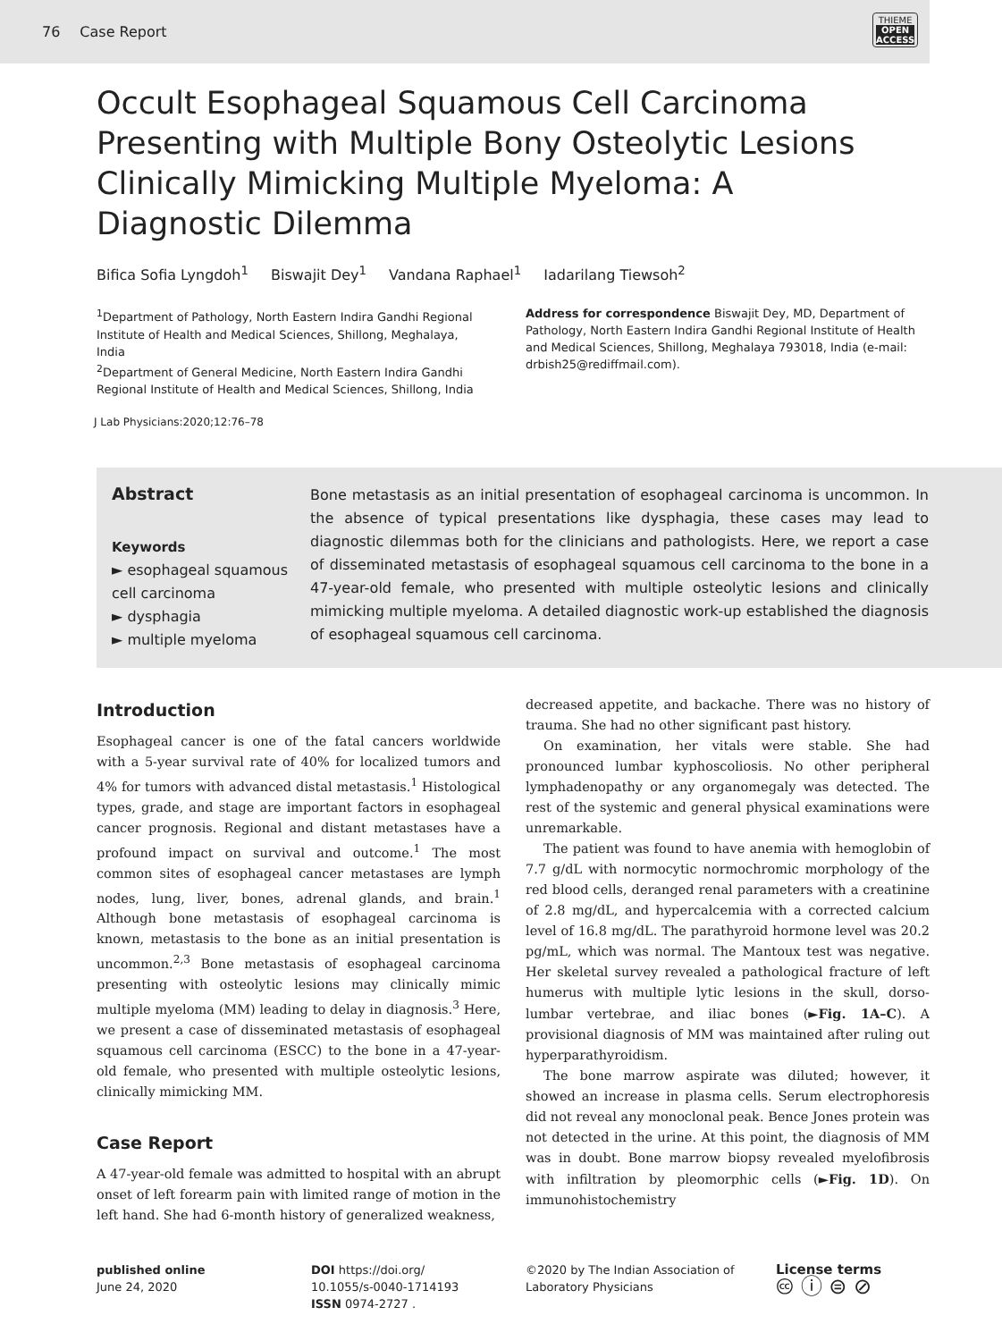76 Case Report
THIEME
OPEN
ACCESS
Occult Esophageal Squamous Cell Carcinoma Presenting with Multiple Bony Osteolytic Lesions Clinically Mimicking Multiple Myeloma: A Diagnostic Dilemma
Bifica Sofia Lyngdoh<sup>1</sup> Biswajit Dey<sup>1</sup> Vandana Raphael<sup>1</sup> Iadarilang Tiewsoh<sup>2</sup>
<sup>1</sup> Department of Pathology, North Eastern Indira Gandhi Regional Institute of Health and Medical Sciences, Shillong, Meghalaya, India
<sup>2</sup> Department of General Medicine, North Eastern Indira Gandhi Regional Institute of Health and Medical Sciences, Shillong, India
Address for correspondence Biswajit Dey, MD, Department of Pathology, North Eastern Indira Gandhi Regional Institute of Health and Medical Sciences, Shillong, Meghalaya 793018, India (e-mail: drbish25@rediffmail.com).
J Lab Physicians:2020;12:76–78
Abstract
Keywords
► esophageal squamous cell carcinoma
► dysphagia
► multiple myeloma
Bone metastasis as an initial presentation of esophageal carcinoma is uncommon. In the absence of typical presentations like dysphagia, these cases may lead to diagnostic dilemmas both for the clinicians and pathologists. Here, we report a case of disseminated metastasis of esophageal squamous cell carcinoma to the bone in a 47-year-old female, who presented with multiple osteolytic lesions and clinically mimicking multiple myeloma. A detailed diagnostic work-up established the diagnosis of esophageal squamous cell carcinoma.
Introduction
Esophageal cancer is one of the fatal cancers worldwide with a 5-year survival rate of 40% for localized tumors and 4% for tumors with advanced distal metastasis.<sup>1</sup> Histological types, grade, and stage are important factors in esophageal cancer prognosis. Regional and distant metastases have a profound impact on survival and outcome.<sup>1</sup> The most common sites of esophageal cancer metastases are lymph nodes, lung, liver, bones, adrenal glands, and brain.<sup>1</sup> Although bone metastasis of esophageal carcinoma is known, metastasis to the bone as an initial presentation is uncommon.<sup>2,3</sup> Bone metastasis of esophageal carcinoma presenting with osteolytic lesions may clinically mimic multiple myeloma (MM) leading to delay in diagnosis.<sup>3</sup> Here, we present a case of disseminated metastasis of esophageal squamous cell carcinoma (ESCC) to the bone in a 47-year-old female, who presented with multiple osteolytic lesions, clinically mimicking MM.
Case Report
A 47-year-old female was admitted to hospital with an abrupt onset of left forearm pain with limited range of motion in the left hand. She had 6-month history of generalized weakness,
decreased appetite, and backache. There was no history of trauma. She had no other significant past history.
On examination, her vitals were stable. She had pronounced lumbar kyphoscoliosis. No other peripheral lymphadenopathy or any organomegaly was detected. The rest of the systemic and general physical examinations were unremarkable.
The patient was found to have anemia with hemoglobin of 7.7 g/dL with normocytic normochromic morphology of the red blood cells, deranged renal parameters with a creatinine of 2.8 mg/dL, and hypercalcemia with a corrected calcium level of 16.8 mg/dL. The parathyroid hormone level was 20.2 pg/mL, which was normal. The Mantoux test was negative. Her skeletal survey revealed a pathological fracture of left humerus with multiple lytic lesions in the skull, dorso-lumbar vertebrae, and iliac bones (►Fig. 1A–C). A provisional diagnosis of MM was maintained after ruling out hyperparathyroidism.
The bone marrow aspirate was diluted; however, it showed an increase in plasma cells. Serum electrophoresis did not reveal any monoclonal peak. Bence Jones protein was not detected in the urine. At this point, the diagnosis of MM was in doubt. Bone marrow biopsy revealed myelofibrosis with infiltration by pleomorphic cells (►Fig. 1D). On immunohistochemistry
published online
June 24, 2020
DOI https://doi.org/
10.1055/s-0040-1714193
ISSN 0974-2727 .
©2020 by The Indian Association of Laboratory Physicians
License terms
🅭 ⓘ ⊜ ⊘